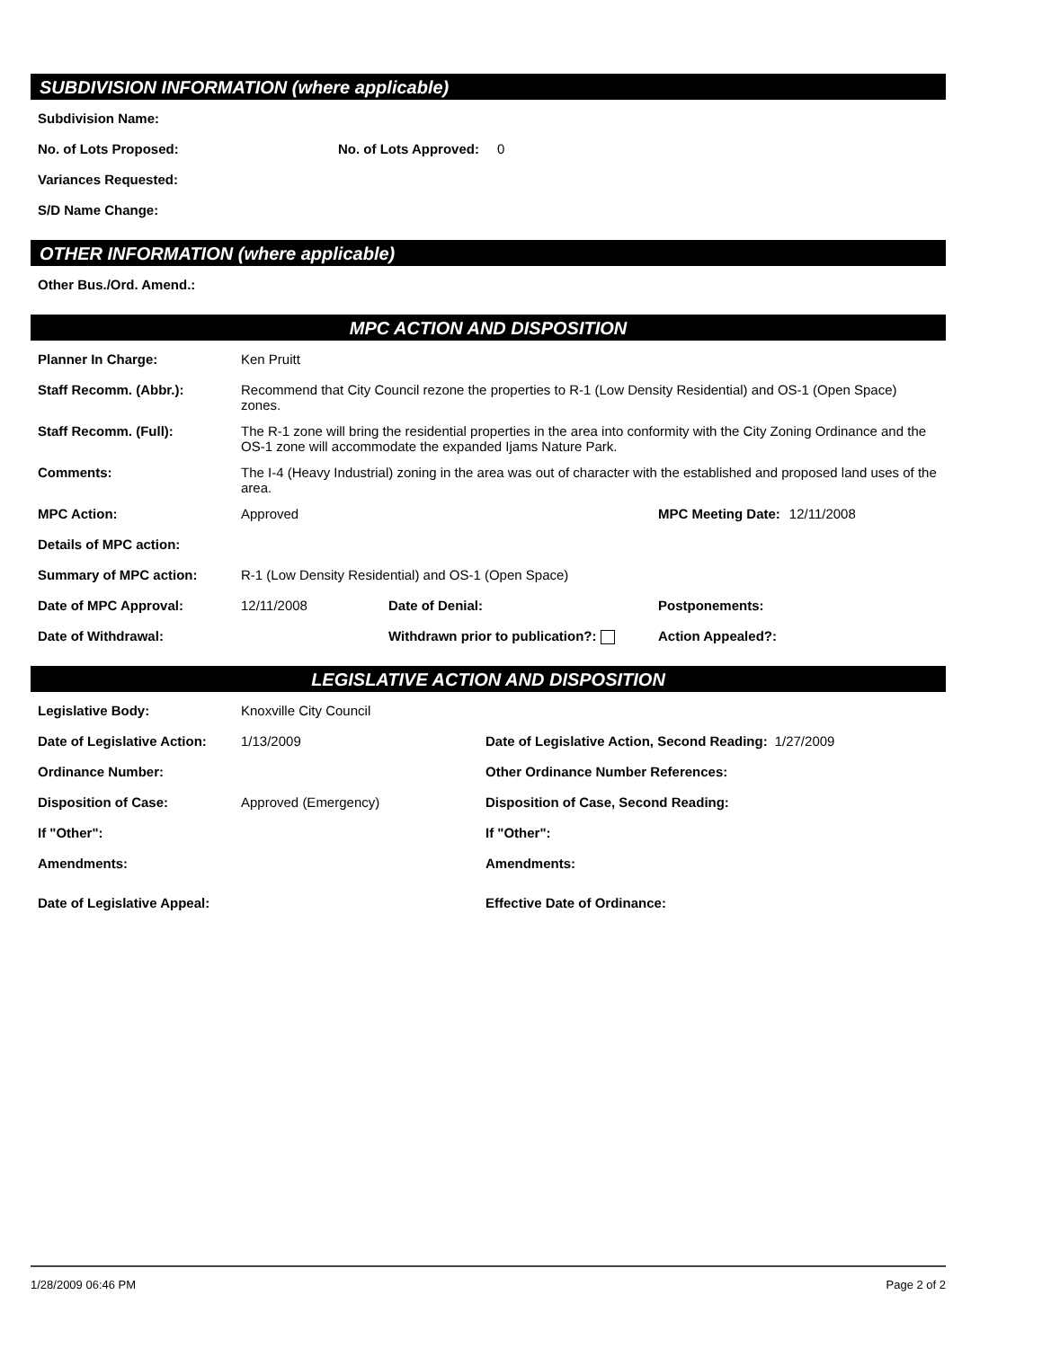SUBDIVISION INFORMATION (where applicable)
Subdivision Name:
No. of Lots Proposed: No. of Lots Approved: 0
Variances Requested:
S/D Name Change:
OTHER INFORMATION (where applicable)
Other Bus./Ord. Amend.:
MPC ACTION AND DISPOSITION
Planner In Charge: Ken Pruitt
Staff Recomm. (Abbr.): Recommend that City Council rezone the properties to R-1 (Low Density Residential) and OS-1 (Open Space) zones.
Staff Recomm. (Full): The R-1 zone will bring the residential properties in the area into conformity with the City Zoning Ordinance and the OS-1 zone will accommodate the expanded Ijams Nature Park.
Comments: The I-4 (Heavy Industrial) zoning in the area was out of character with the established and proposed land uses of the area.
MPC Action: Approved MPC Meeting Date: 12/11/2008
Details of MPC action:
Summary of MPC action: R-1 (Low Density Residential) and OS-1 (Open Space)
Date of MPC Approval: 12/11/2008 Date of Denial: Postponements:
Date of Withdrawal: Withdrawn prior to publication?: Action Appealed?:
LEGISLATIVE ACTION AND DISPOSITION
Legislative Body: Knoxville City Council
Date of Legislative Action: 1/13/2009 Date of Legislative Action, Second Reading: 1/27/2009
Ordinance Number: Other Ordinance Number References:
Disposition of Case: Approved (Emergency) Disposition of Case, Second Reading:
If "Other": If "Other":
Amendments: Amendments:
Date of Legislative Appeal: Effective Date of Ordinance:
1/28/2009 06:46 PM Page 2 of 2